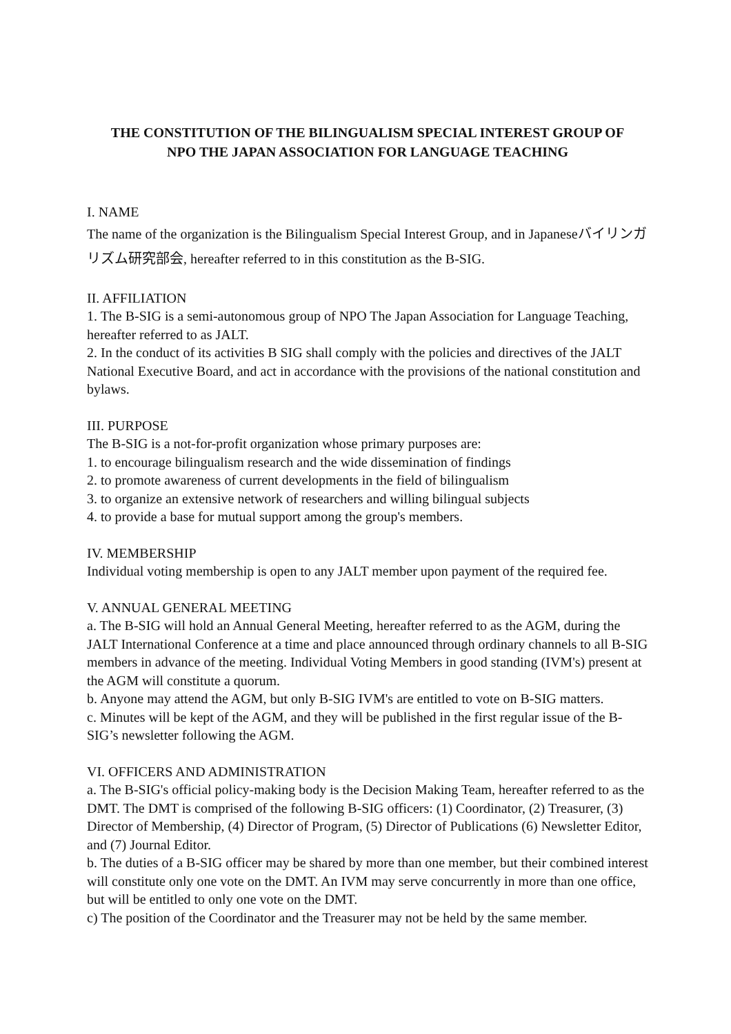THE CONSTITUTION OF THE BILINGUALISM SPECIAL INTEREST GROUP OF
NPO THE JAPAN ASSOCIATION FOR LANGUAGE TEACHING
I. NAME
The name of the organization is the Bilingualism Special Interest Group, and in Japaneseバイリンガリズム研究部会, hereafter referred to in this constitution as the B-SIG.
II. AFFILIATION
1. The B-SIG is a semi-autonomous group of NPO The Japan Association for Language Teaching, hereafter referred to as JALT.
2. In the conduct of its activities B SIG shall comply with the policies and directives of the JALT National Executive Board, and act in accordance with the provisions of the national constitution and bylaws.
III. PURPOSE
The B-SIG is a not-for-profit organization whose primary purposes are:
1. to encourage bilingualism research and the wide dissemination of findings
2. to promote awareness of current developments in the field of bilingualism
3. to organize an extensive network of researchers and willing bilingual subjects
4. to provide a base for mutual support among the group's members.
IV. MEMBERSHIP
Individual voting membership is open to any JALT member upon payment of the required fee.
V. ANNUAL GENERAL MEETING
a. The B-SIG will hold an Annual General Meeting, hereafter referred to as the AGM, during the JALT International Conference at a time and place announced through ordinary channels to all B-SIG members in advance of the meeting. Individual Voting Members in good standing (IVM's) present at the AGM will constitute a quorum.
b. Anyone may attend the AGM, but only B-SIG IVM's are entitled to vote on B-SIG matters.
c. Minutes will be kept of the AGM, and they will be published in the first regular issue of the B-SIG’s newsletter following the AGM.
VI. OFFICERS AND ADMINISTRATION
a. The B-SIG's official policy-making body is the Decision Making Team, hereafter referred to as the DMT. The DMT is comprised of the following B-SIG officers: (1) Coordinator, (2) Treasurer, (3) Director of Membership, (4) Director of Program, (5) Director of Publications (6) Newsletter Editor, and (7) Journal Editor.
b. The duties of a B-SIG officer may be shared by more than one member, but their combined interest will constitute only one vote on the DMT. An IVM may serve concurrently in more than one office, but will be entitled to only one vote on the DMT.
c) The position of the Coordinator and the Treasurer may not be held by the same member.